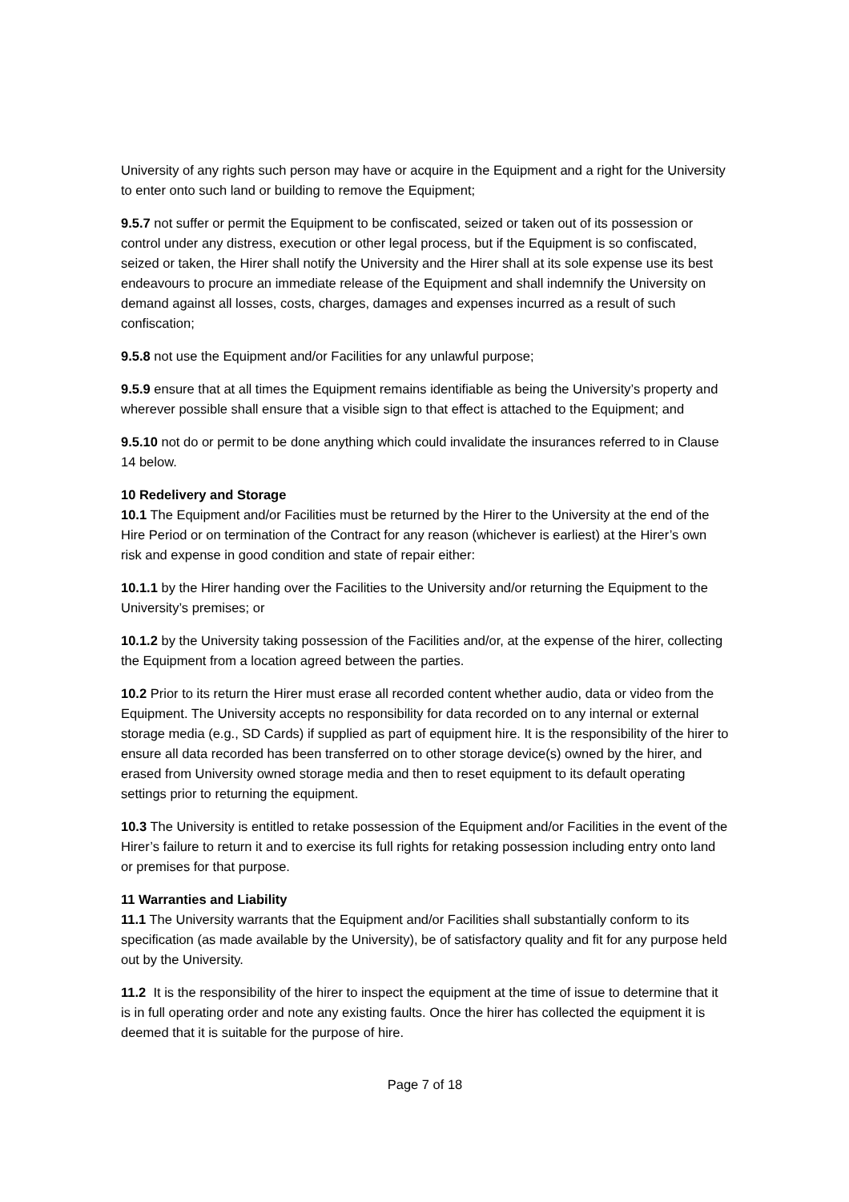University of any rights such person may have or acquire in the Equipment and a right for the University to enter onto such land or building to remove the Equipment;
9.5.7 not suffer or permit the Equipment to be confiscated, seized or taken out of its possession or control under any distress, execution or other legal process, but if the Equipment is so confiscated, seized or taken, the Hirer shall notify the University and the Hirer shall at its sole expense use its best endeavours to procure an immediate release of the Equipment and shall indemnify the University on demand against all losses, costs, charges, damages and expenses incurred as a result of such confiscation;
9.5.8 not use the Equipment and/or Facilities for any unlawful purpose;
9.5.9 ensure that at all times the Equipment remains identifiable as being the University’s property and wherever possible shall ensure that a visible sign to that effect is attached to the Equipment; and
9.5.10 not do or permit to be done anything which could invalidate the insurances referred to in Clause 14 below.
10 Redelivery and Storage
10.1 The Equipment and/or Facilities must be returned by the Hirer to the University at the end of the Hire Period or on termination of the Contract for any reason (whichever is earliest) at the Hirer’s own risk and expense in good condition and state of repair either:
10.1.1 by the Hirer handing over the Facilities to the University and/or returning the Equipment to the University’s premises; or
10.1.2 by the University taking possession of the Facilities and/or, at the expense of the hirer, collecting the Equipment from a location agreed between the parties.
10.2 Prior to its return the Hirer must erase all recorded content whether audio, data or video from the Equipment. The University accepts no responsibility for data recorded on to any internal or external storage media (e.g., SD Cards) if supplied as part of equipment hire. It is the responsibility of the hirer to ensure all data recorded has been transferred on to other storage device(s) owned by the hirer, and erased from University owned storage media and then to reset equipment to its default operating settings prior to returning the equipment.
10.3 The University is entitled to retake possession of the Equipment and/or Facilities in the event of the Hirer’s failure to return it and to exercise its full rights for retaking possession including entry onto land or premises for that purpose.
11 Warranties and Liability
11.1 The University warrants that the Equipment and/or Facilities shall substantially conform to its specification (as made available by the University), be of satisfactory quality and fit for any purpose held out by the University.
11.2 It is the responsibility of the hirer to inspect the equipment at the time of issue to determine that it is in full operating order and note any existing faults. Once the hirer has collected the equipment it is deemed that it is suitable for the purpose of hire.
Page 7 of 18